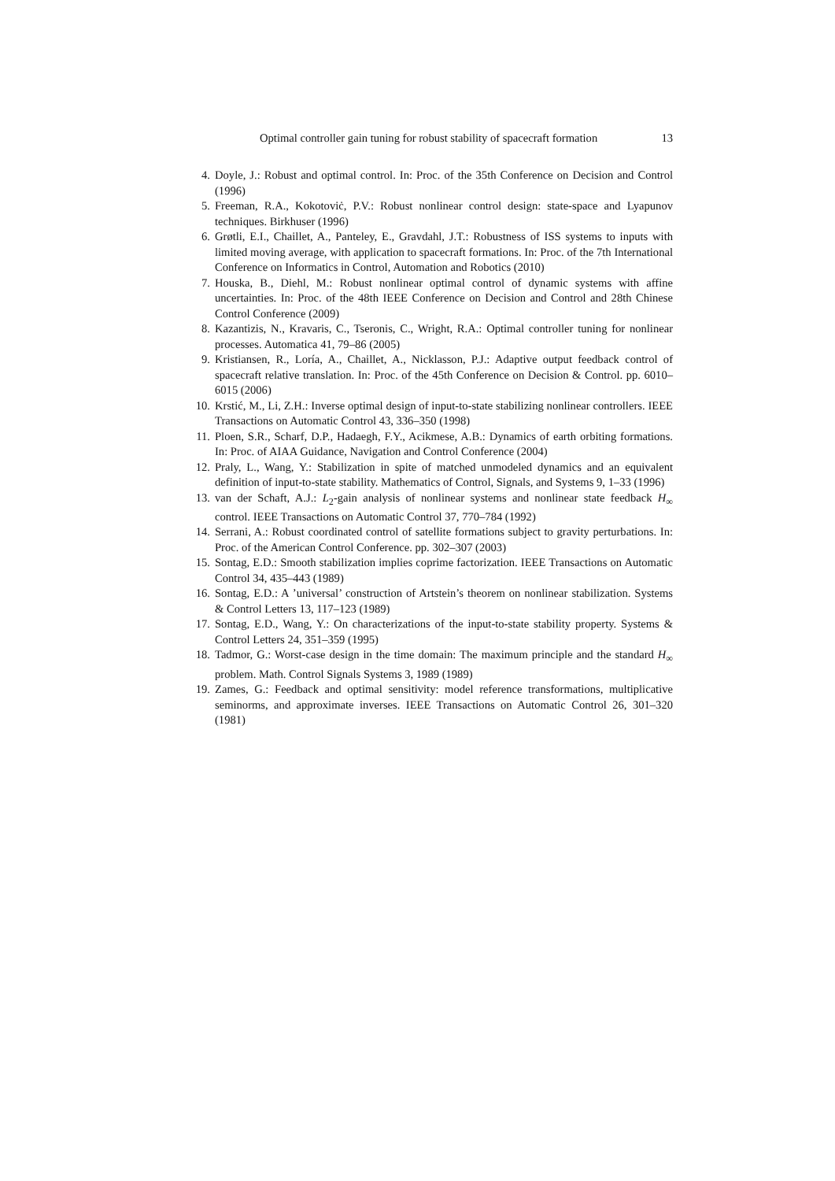Optimal controller gain tuning for robust stability of spacecraft formation 13
4. Doyle, J.: Robust and optimal control. In: Proc. of the 35th Conference on Decision and Control (1996)
5. Freeman, R.A., Kokotoviċ, P.V.: Robust nonlinear control design: state-space and Lyapunov techniques. Birkhuser (1996)
6. Grøtli, E.I., Chaillet, A., Panteley, E., Gravdahl, J.T.: Robustness of ISS systems to inputs with limited moving average, with application to spacecraft formations. In: Proc. of the 7th International Conference on Informatics in Control, Automation and Robotics (2010)
7. Houska, B., Diehl, M.: Robust nonlinear optimal control of dynamic systems with affine uncertainties. In: Proc. of the 48th IEEE Conference on Decision and Control and 28th Chinese Control Conference (2009)
8. Kazantizis, N., Kravaris, C., Tseronis, C., Wright, R.A.: Optimal controller tuning for nonlinear processes. Automatica 41, 79–86 (2005)
9. Kristiansen, R., Loría, A., Chaillet, A., Nicklasson, P.J.: Adaptive output feedback control of spacecraft relative translation. In: Proc. of the 45th Conference on Decision & Control. pp. 6010–6015 (2006)
10. Krstić, M., Li, Z.H.: Inverse optimal design of input-to-state stabilizing nonlinear controllers. IEEE Transactions on Automatic Control 43, 336–350 (1998)
11. Ploen, S.R., Scharf, D.P., Hadaegh, F.Y., Acikmese, A.B.: Dynamics of earth orbiting formations. In: Proc. of AIAA Guidance, Navigation and Control Conference (2004)
12. Praly, L., Wang, Y.: Stabilization in spite of matched unmodeled dynamics and an equivalent definition of input-to-state stability. Mathematics of Control, Signals, and Systems 9, 1–33 (1996)
13. van der Schaft, A.J.: L<sub>2</sub>-gain analysis of nonlinear systems and nonlinear state feedback H<sub>∞</sub> control. IEEE Transactions on Automatic Control 37, 770–784 (1992)
14. Serrani, A.: Robust coordinated control of satellite formations subject to gravity perturbations. In: Proc. of the American Control Conference. pp. 302–307 (2003)
15. Sontag, E.D.: Smooth stabilization implies coprime factorization. IEEE Transactions on Automatic Control 34, 435–443 (1989)
16. Sontag, E.D.: A ’universal’ construction of Artstein’s theorem on nonlinear stabilization. Systems & Control Letters 13, 117–123 (1989)
17. Sontag, E.D., Wang, Y.: On characterizations of the input-to-state stability property. Systems & Control Letters 24, 351–359 (1995)
18. Tadmor, G.: Worst-case design in the time domain: The maximum principle and the standard H<sub>∞</sub> problem. Math. Control Signals Systems 3, 1989 (1989)
19. Zames, G.: Feedback and optimal sensitivity: model reference transformations, multiplicative seminorms, and approximate inverses. IEEE Transactions on Automatic Control 26, 301–320 (1981)